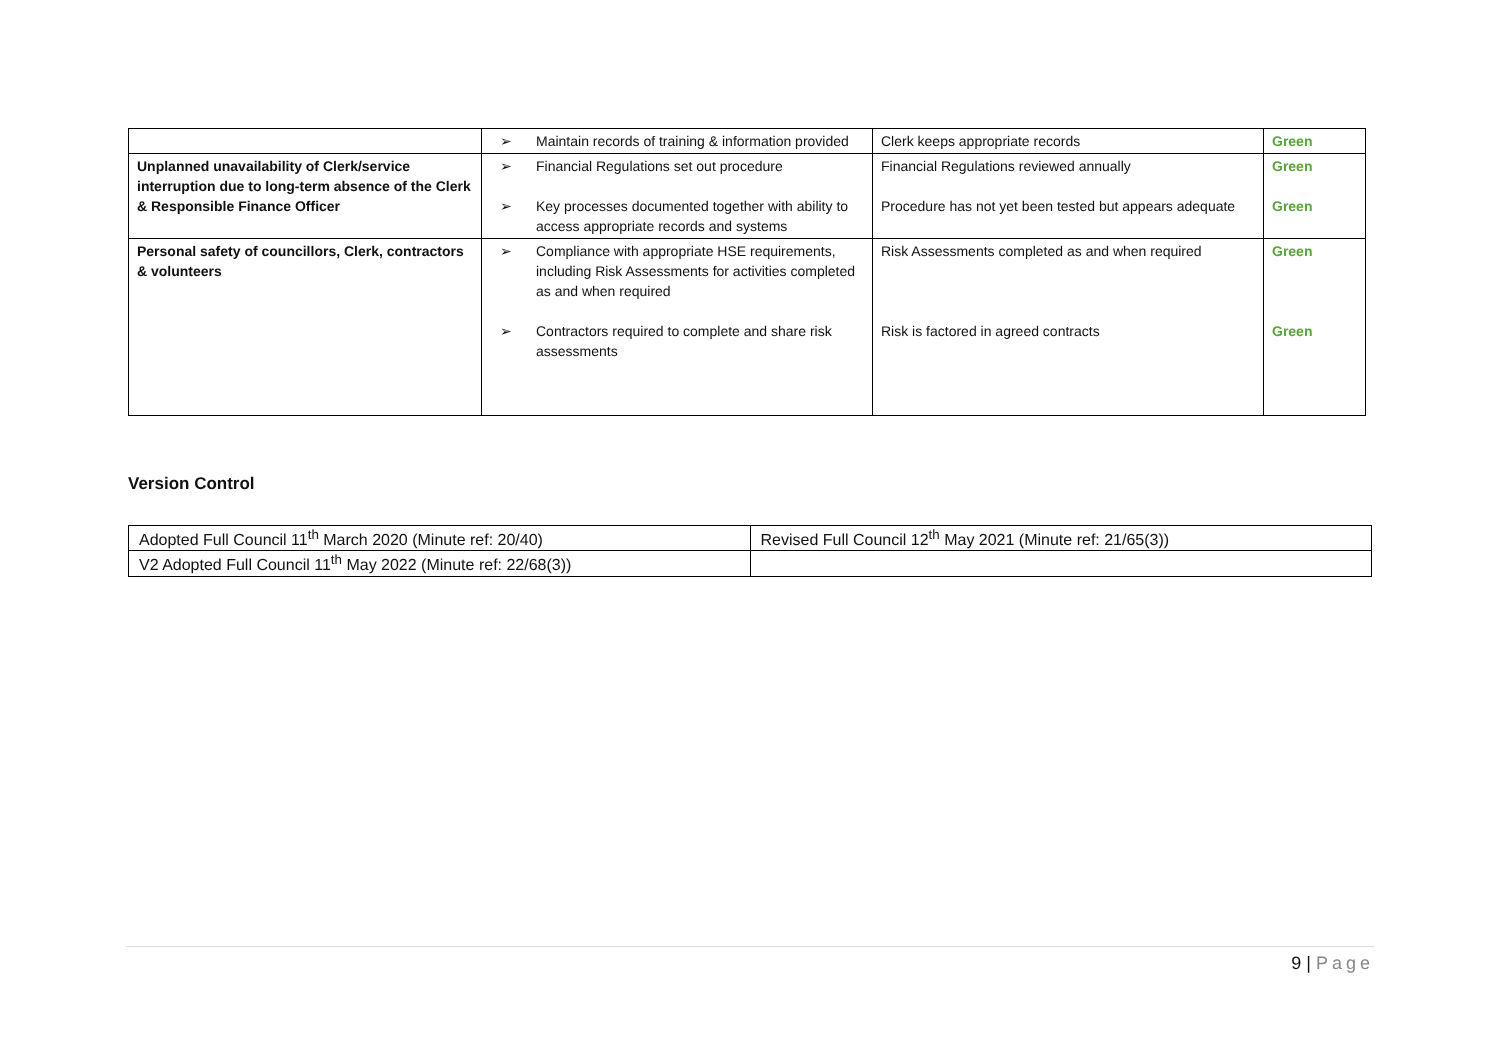| | ➢ Maintain records of training & information provided | Clerk keeps appropriate records | Green |
| Unplanned unavailability of Clerk/service interruption due to long-term absence of the Clerk & Responsible Finance Officer | ➢ Financial Regulations set out procedure ➢ Key processes documented together with ability to access appropriate records and systems | Financial Regulations reviewed annually Procedure has not yet been tested but appears adequate | Green Green |
| Personal safety of councillors, Clerk, contractors & volunteers | ➢ Compliance with appropriate HSE requirements, including Risk Assessments for activities completed as and when required ➢ Contractors required to complete and share risk assessments | Risk Assessments completed as and when required Risk is factored in agreed contracts | Green Green |
Version Control
| Adopted Full Council 11<sup>th</sup> March 2020 (Minute ref: 20/40) | Revised Full Council 12<sup>th</sup> May 2021 (Minute ref: 21/65(3)) |
| V2 Adopted Full Council 11<sup>th</sup> May 2022 (Minute ref: 22/68(3)) | |
9 | Page